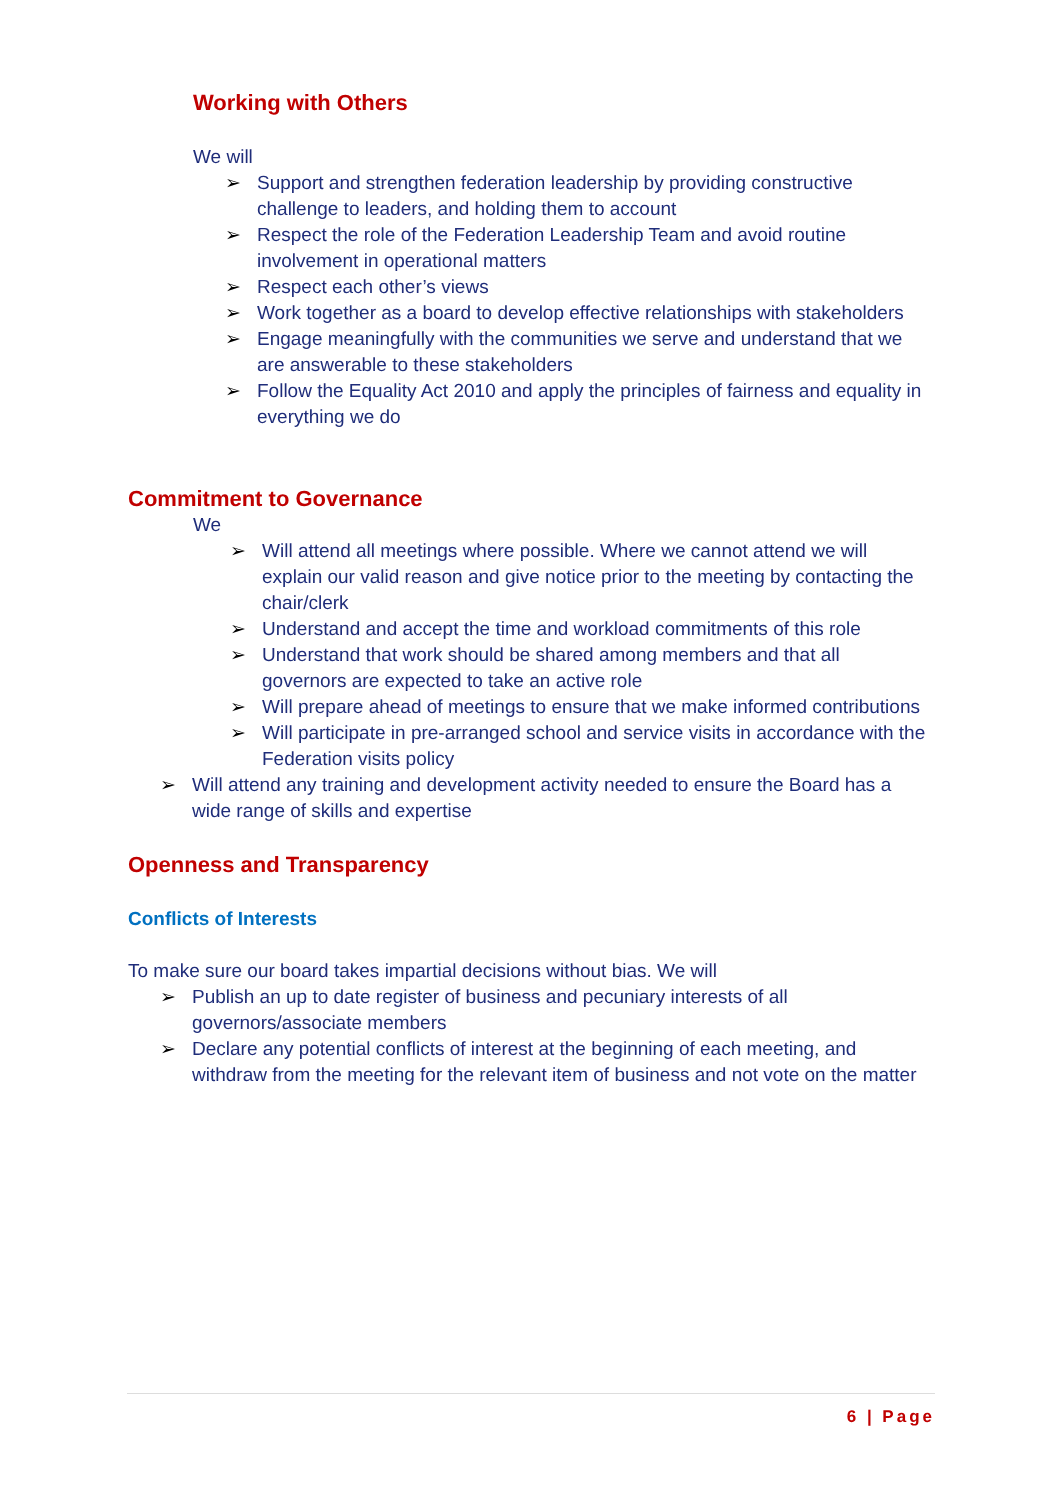Working with Others
We will
➢ Support and strengthen federation leadership by providing constructive challenge to leaders, and holding them to account
➢ Respect the role of the Federation Leadership Team and avoid routine involvement in operational matters
➢ Respect each other’s views
➢ Work together as a board to develop effective relationships with stakeholders
➢ Engage meaningfully with the communities we serve and understand that we are answerable to these stakeholders
➢ Follow the Equality Act 2010 and apply the principles of fairness and equality in everything we do
Commitment to Governance
We
➢ Will attend all meetings where possible. Where we cannot attend we will explain our valid reason and give notice prior to the meeting by contacting the chair/clerk
➢ Understand and accept the time and workload commitments of this role
➢ Understand that work should be shared among members and that all governors are expected to take an active role
➢ Will prepare ahead of meetings to ensure that we make informed contributions
➢ Will participate in pre-arranged school and service visits in accordance with the Federation visits policy
➢ Will attend any training and development activity needed to ensure the Board has a wide range of skills and expertise
Openness and Transparency
Conflicts of Interests
To make sure our board takes impartial decisions without bias. We will
➢ Publish an up to date register of business and pecuniary interests of all governors/associate members
➢ Declare any potential conflicts of interest at the beginning of each meeting, and withdraw from the meeting for the relevant item of business and not vote on the matter
6 | Page